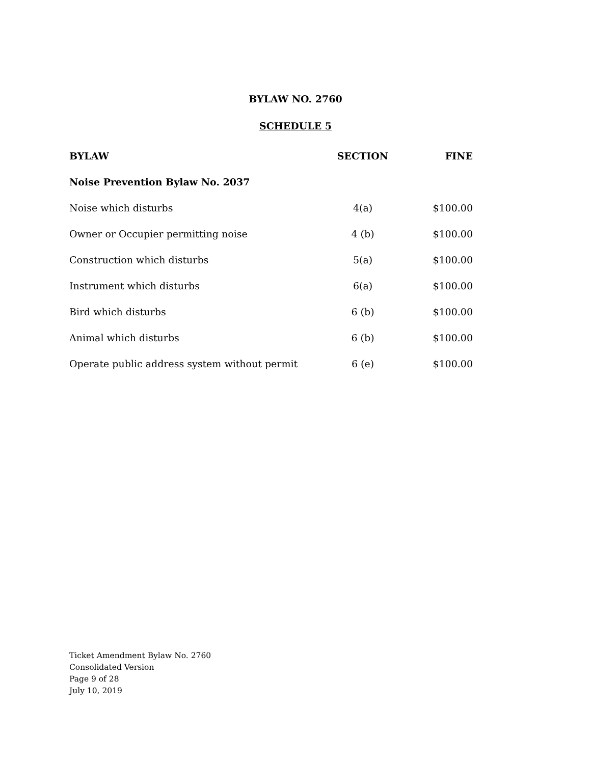BYLAW NO. 2760
SCHEDULE 5
| BYLAW | SECTION | FINE |
| --- | --- | --- |
| Noise Prevention Bylaw No. 2037 | | |
| Noise which disturbs | 4(a) | $100.00 |
| Owner or Occupier permitting noise | 4 (b) | $100.00 |
| Construction which disturbs | 5(a) | $100.00 |
| Instrument which disturbs | 6(a) | $100.00 |
| Bird which disturbs | 6 (b) | $100.00 |
| Animal which disturbs | 6 (b) | $100.00 |
| Operate public address system without permit | 6 (e) | $100.00 |
Ticket Amendment Bylaw No. 2760
Consolidated Version
Page 9 of 28
July 10, 2019